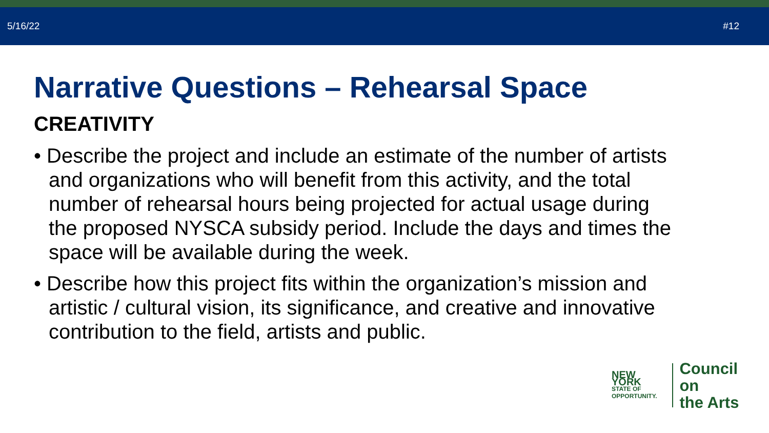5/16/22 #12
Narrative Questions – Rehearsal Space
CREATIVITY
• Describe the project and include an estimate of the number of artists and organizations who will benefit from this activity, and the total number of rehearsal hours being projected for actual usage during the proposed NYSCA subsidy period. Include the days and times the space will be available during the week.
• Describe how this project fits within the organization’s mission and artistic / cultural vision, its significance, and creative and innovative contribution to the field, artists and public.
NEW YORK
STATE OF
OPPORTUNITY.
Council on
the Arts